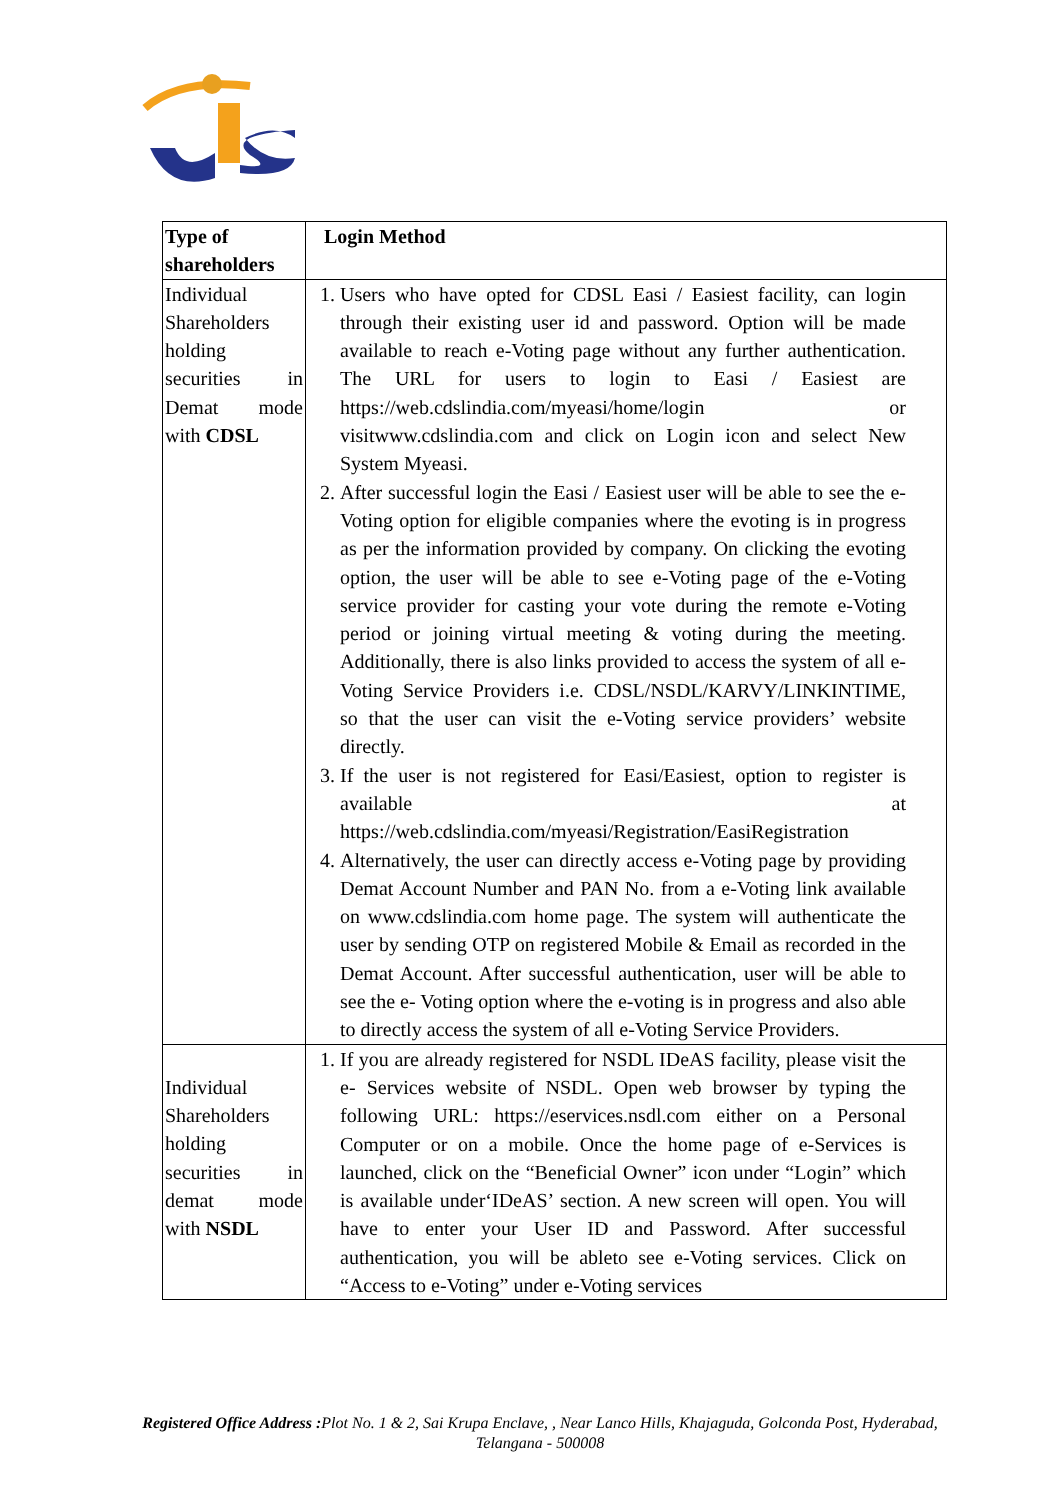| Type of shareholders | Login Method |
| --- | --- |
| Individual Shareholders holding securities in Demat mode with CDSL | 1. Users who have opted for CDSL Easi / Easiest facility, can login through their existing user id and password. Option will be made available to reach e-Voting page without any further authentication. The URL for users to login to Easi / Easiest are https://web.cdslindia.com/myeasi/home/login or visitwww.cdslindia.com and click on Login icon and select New System Myeasi. 2. After successful login the Easi / Easiest user will be able to see the e- Voting option for eligible companies where the evoting is in progress as per the information provided by company. On clicking the evoting option, the user will be able to see e-Voting page of the e-Voting service provider for casting your vote during the remote e-Voting period or joining virtual meeting & voting during the meeting. Additionally, there is also links provided to access the system of all e-Voting Service Providers i.e. CDSL/NSDL/KARVY/LINKINTIME, so that the user can visit the e-Voting service providers’ website directly. 3. If the user is not registered for Easi/Easiest, option to register is available at https://web.cdslindia.com/myeasi/Registration/EasiRegistration 4. Alternatively, the user can directly access e-Voting page by providing Demat Account Number and PAN No. from a e-Voting link available on www.cdslindia.com home page. The system will authenticate the user by sending OTP on registered Mobile & Email as recorded in the Demat Account. After successful authentication, user will be able to see the e- Voting option where the e-voting is in progress and also able to directly access the system of all e-Voting Service Providers. |
| Individual Shareholders holding securities in demat mode with NSDL | 1. If you are already registered for NSDL IDeAS facility, please visit the e- Services website of NSDL. Open web browser by typing the following URL: https://eservices.nsdl.com either on a Personal Computer or on a mobile. Once the home page of e-Services is launched, click on the “Beneficial Owner” icon under “Login” which is available under‘IDeAS’ section. A new screen will open. You will have to enter your User ID and Password. After successful authentication, you will be ableto see e-Voting services. Click on “Access to e-Voting” under e-Voting services |
Registered Office Address : Plot No. 1 & 2, Sai Krupa Enclave, , Near Lanco Hills, Khajaguda, Golconda Post, Hyderabad, Telangana - 500008